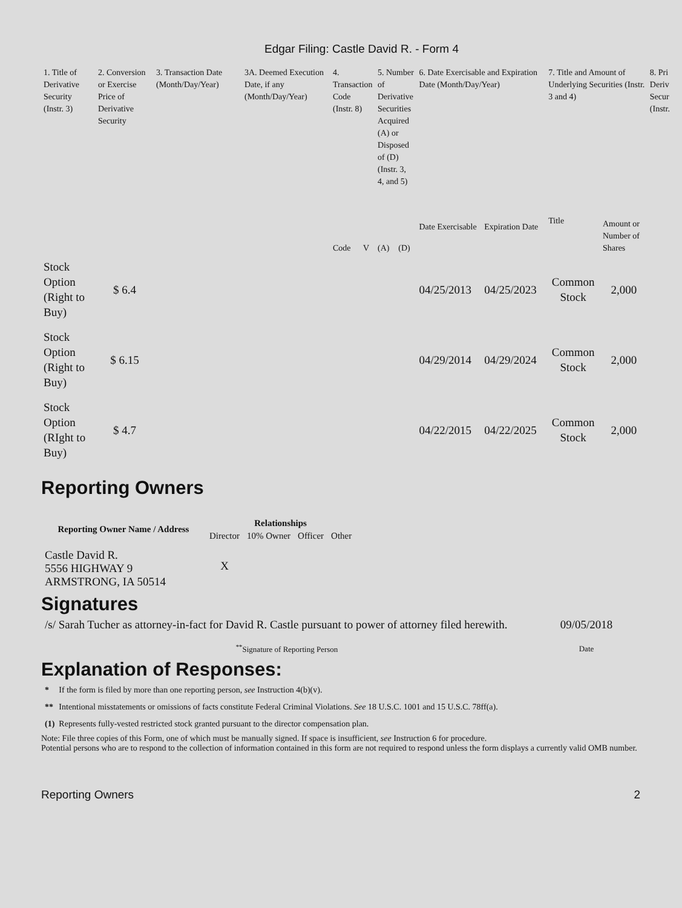Edgar Filing: Castle David R. - Form 4
| 1. Title of Derivative Security (Instr. 3) | 2. Conversion or Exercise Price of Derivative Security | 3. Transaction Date (Month/Day/Year) | 3A. Deemed Execution Date, if any (Month/Day/Year) | 4. Transaction Code (Instr. 8) | | 5. Number of Derivative Securities Acquired (A) or Disposed of (D) (Instr. 3, 4, and 5) | | 6. Date Exercisable and Expiration Date (Month/Day/Year) | | 7. Title and Amount of Underlying Securities (Instr. 3 and 4) | | 8. Pri Deriv Secur (Instr. |
| --- | --- | --- | --- | --- | --- | --- | --- | --- | --- | --- | --- | --- |
| | | | | Code | V | (A) | (D) | Date Exercisable | Expiration Date | Title | Amount or Number of Shares | |
| Stock Option (Right to Buy) | $ 6.4 | | | | | | | 04/25/2013 | 04/25/2023 | Common Stock | 2,000 | |
| Stock Option (Right to Buy) | $ 6.15 | | | | | | | 04/29/2014 | 04/29/2024 | Common Stock | 2,000 | |
| Stock Option (RIght to Buy) | $ 4.7 | | | | | | | 04/22/2015 | 04/22/2025 | Common Stock | 2,000 | |
Reporting Owners
| Reporting Owner Name / Address | Relationships | | | |
| --- | --- | --- | --- | --- |
| | Director | 10% Owner | Officer | Other |
| Castle David R. 5556 HIGHWAY 9 ARMSTRONG, IA 50514 | X | | | |
Signatures
| /s/ Sarah Tucher as attorney-in-fact for David R. Castle pursuant to power of attorney filed herewith. | 09/05/2018 |
| <sup>**</sup> Signature of Reporting Person | Date |
Explanation of Responses:
| * | If the form is filed by more than one reporting person, see Instruction 4(b)(v). |
| ** | Intentional misstatements or omissions of facts constitute Federal Criminal Violations. See 18 U.S.C. 1001 and 15 U.S.C. 78ff(a). |
| (1) | Represents fully-vested restricted stock granted pursuant to the director compensation plan. |
Note: File three copies of this Form, one of which must be manually signed. If space is insufficient, see Instruction 6 for procedure.
Potential persons who are to respond to the collection of information contained in this form are not required to respond unless the form displays a currently valid OMB number.
Reporting Owners 2